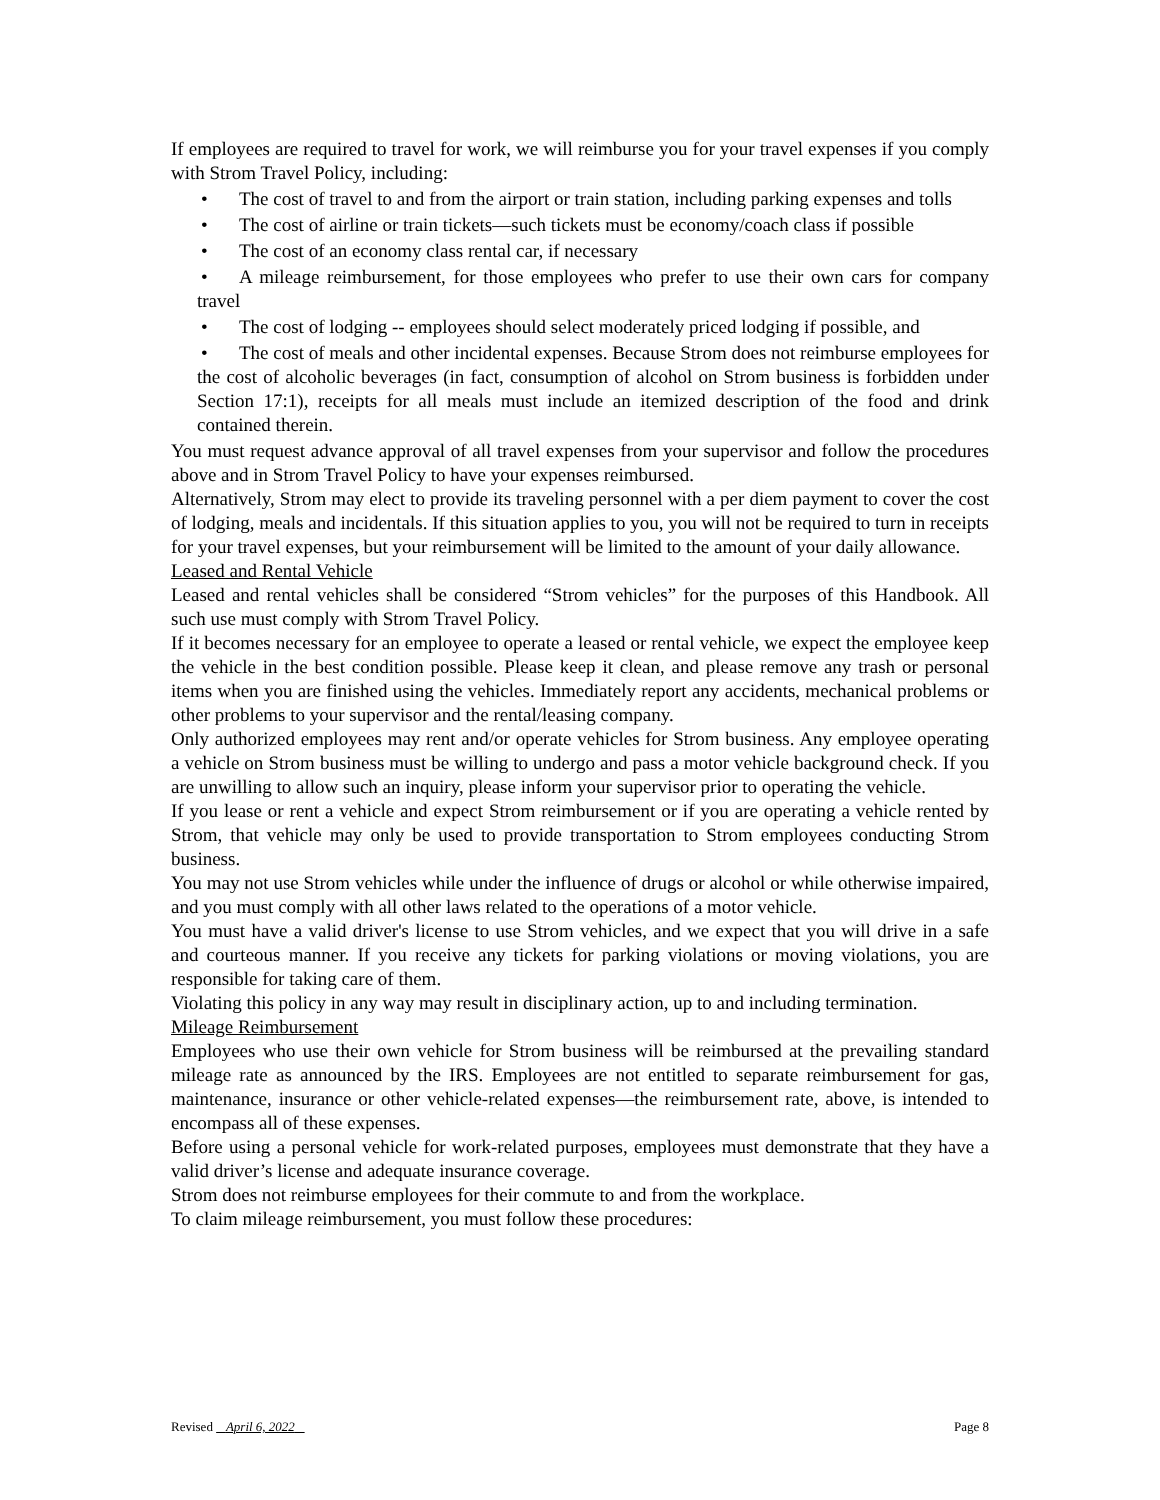If employees are required to travel for work, we will reimburse you for your travel expenses if you comply with Strom Travel Policy, including:
• The cost of travel to and from the airport or train station, including parking expenses and tolls
• The cost of airline or train tickets—such tickets must be economy/coach class if possible
• The cost of an economy class rental car, if necessary
• A mileage reimbursement, for those employees who prefer to use their own cars for company travel
• The cost of lodging -- employees should select moderately priced lodging if possible, and
• The cost of meals and other incidental expenses. Because Strom does not reimburse employees for the cost of alcoholic beverages (in fact, consumption of alcohol on Strom business is forbidden under Section 17:1), receipts for all meals must include an itemized description of the food and drink contained therein.
You must request advance approval of all travel expenses from your supervisor and follow the procedures above and in Strom Travel Policy to have your expenses reimbursed.
Alternatively, Strom may elect to provide its traveling personnel with a per diem payment to cover the cost of lodging, meals and incidentals. If this situation applies to you, you will not be required to turn in receipts for your travel expenses, but your reimbursement will be limited to the amount of your daily allowance.
Leased and Rental Vehicle
Leased and rental vehicles shall be considered “Strom vehicles” for the purposes of this Handbook. All such use must comply with Strom Travel Policy.
If it becomes necessary for an employee to operate a leased or rental vehicle, we expect the employee keep the vehicle in the best condition possible. Please keep it clean, and please remove any trash or personal items when you are finished using the vehicles. Immediately report any accidents, mechanical problems or other problems to your supervisor and the rental/leasing company.
Only authorized employees may rent and/or operate vehicles for Strom business. Any employee operating a vehicle on Strom business must be willing to undergo and pass a motor vehicle background check. If you are unwilling to allow such an inquiry, please inform your supervisor prior to operating the vehicle.
If you lease or rent a vehicle and expect Strom reimbursement or if you are operating a vehicle rented by Strom, that vehicle may only be used to provide transportation to Strom employees conducting Strom business.
You may not use Strom vehicles while under the influence of drugs or alcohol or while otherwise impaired, and you must comply with all other laws related to the operations of a motor vehicle.
You must have a valid driver's license to use Strom vehicles, and we expect that you will drive in a safe and courteous manner. If you receive any tickets for parking violations or moving violations, you are responsible for taking care of them.
Violating this policy in any way may result in disciplinary action, up to and including termination.
Mileage Reimbursement
Employees who use their own vehicle for Strom business will be reimbursed at the prevailing standard mileage rate as announced by the IRS. Employees are not entitled to separate reimbursement for gas, maintenance, insurance or other vehicle-related expenses—the reimbursement rate, above, is intended to encompass all of these expenses.
Before using a personal vehicle for work-related purposes, employees must demonstrate that they have a valid driver’s license and adequate insurance coverage.
Strom does not reimburse employees for their commute to and from the workplace.
To claim mileage reimbursement, you must follow these procedures:
Revised April 6, 2022 Page 8